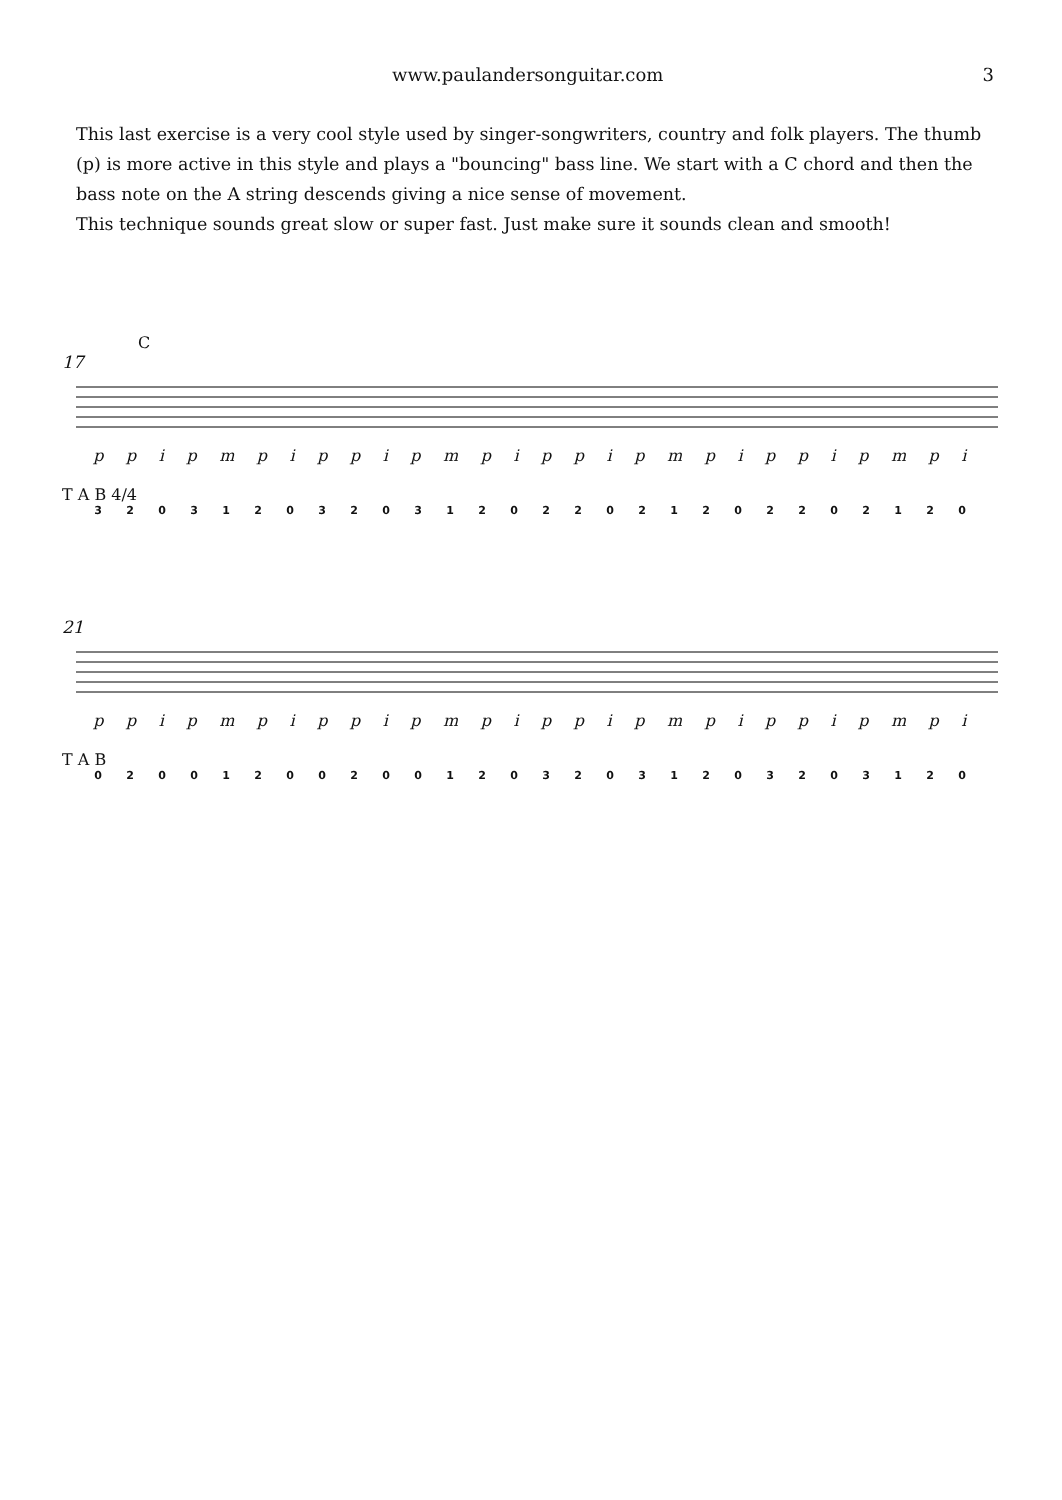www.paulandersonguitar.com 3
This last exercise is a very cool style used by singer-songwriters, country and folk players. The thumb (p) is more active in this style and plays a "bouncing" bass line. We start with a C chord and then the bass note on the A string descends giving a nice sense of movement.
This technique sounds great slow or super fast. Just make sure it sounds clean and smooth!
C
17
ppipmpippipmpippipmpippipmpi
T A B 4/4
3203120320312022021202202120
21
ppipmpippipmpippipmpippipmpi
T A B
0200120020012032031203203120